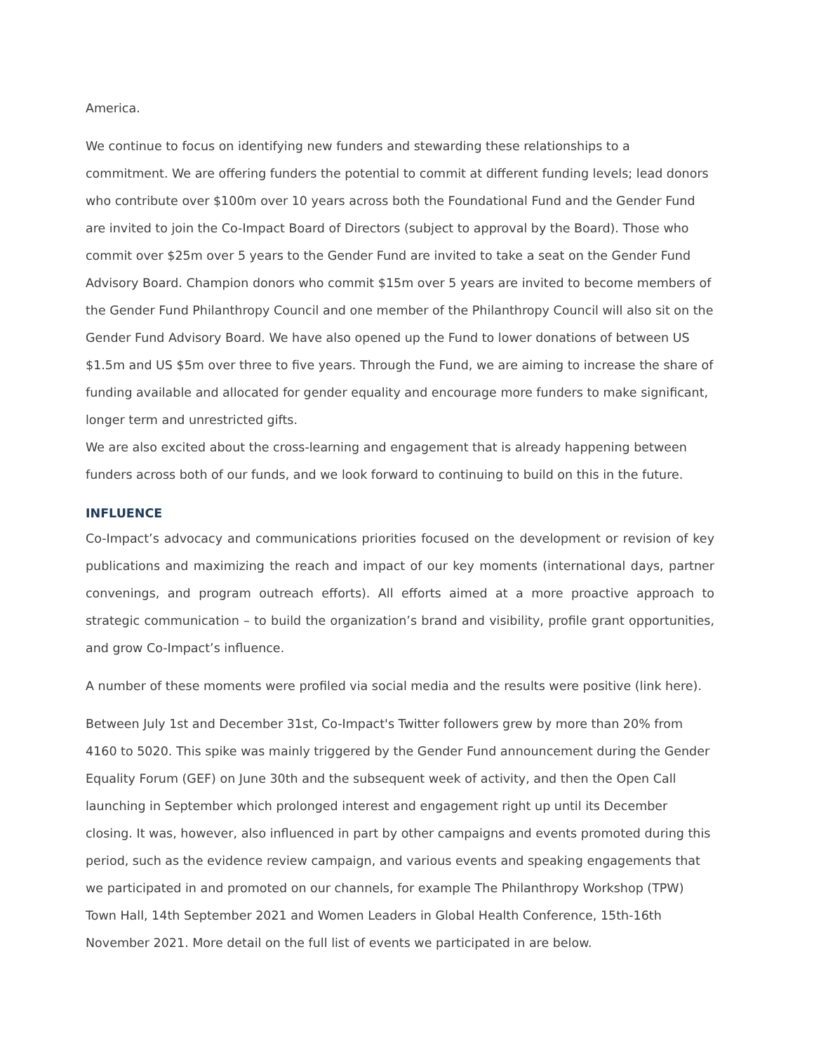America.
We continue to focus on identifying new funders and stewarding these relationships to a commitment. We are offering funders the potential to commit at different funding levels; lead donors who contribute over $100m over 10 years across both the Foundational Fund and the Gender Fund are invited to join the Co-Impact Board of Directors (subject to approval by the Board). Those who commit over $25m over 5 years to the Gender Fund are invited to take a seat on the Gender Fund Advisory Board. Champion donors who commit $15m over 5 years are invited to become members of the Gender Fund Philanthropy Council and one member of the Philanthropy Council will also sit on the Gender Fund Advisory Board. We have also opened up the Fund to lower donations of between US $1.5m and US $5m over three to five years. Through the Fund, we are aiming to increase the share of funding available and allocated for gender equality and encourage more funders to make significant, longer term and unrestricted gifts.
We are also excited about the cross-learning and engagement that is already happening between funders across both of our funds, and we look forward to continuing to build on this in the future.
INFLUENCE
Co-Impact’s advocacy and communications priorities focused on the development or revision of key publications and maximizing the reach and impact of our key moments (international days, partner convenings, and program outreach efforts). All efforts aimed at a more proactive approach to strategic communication – to build the organization’s brand and visibility, profile grant opportunities, and grow Co-Impact’s influence.
A number of these moments were profiled via social media and the results were positive (link here).
Between July 1st and December 31st, Co-Impact's Twitter followers grew by more than 20% from 4160 to 5020. This spike was mainly triggered by the Gender Fund announcement during the Gender Equality Forum (GEF) on June 30th and the subsequent week of activity, and then the Open Call launching in September which prolonged interest and engagement right up until its December closing. It was, however, also influenced in part by other campaigns and events promoted during this period, such as the evidence review campaign, and various events and speaking engagements that we participated in and promoted on our channels, for example The Philanthropy Workshop (TPW) Town Hall, 14th September 2021 and Women Leaders in Global Health Conference, 15th-16th November 2021. More detail on the full list of events we participated in are below.